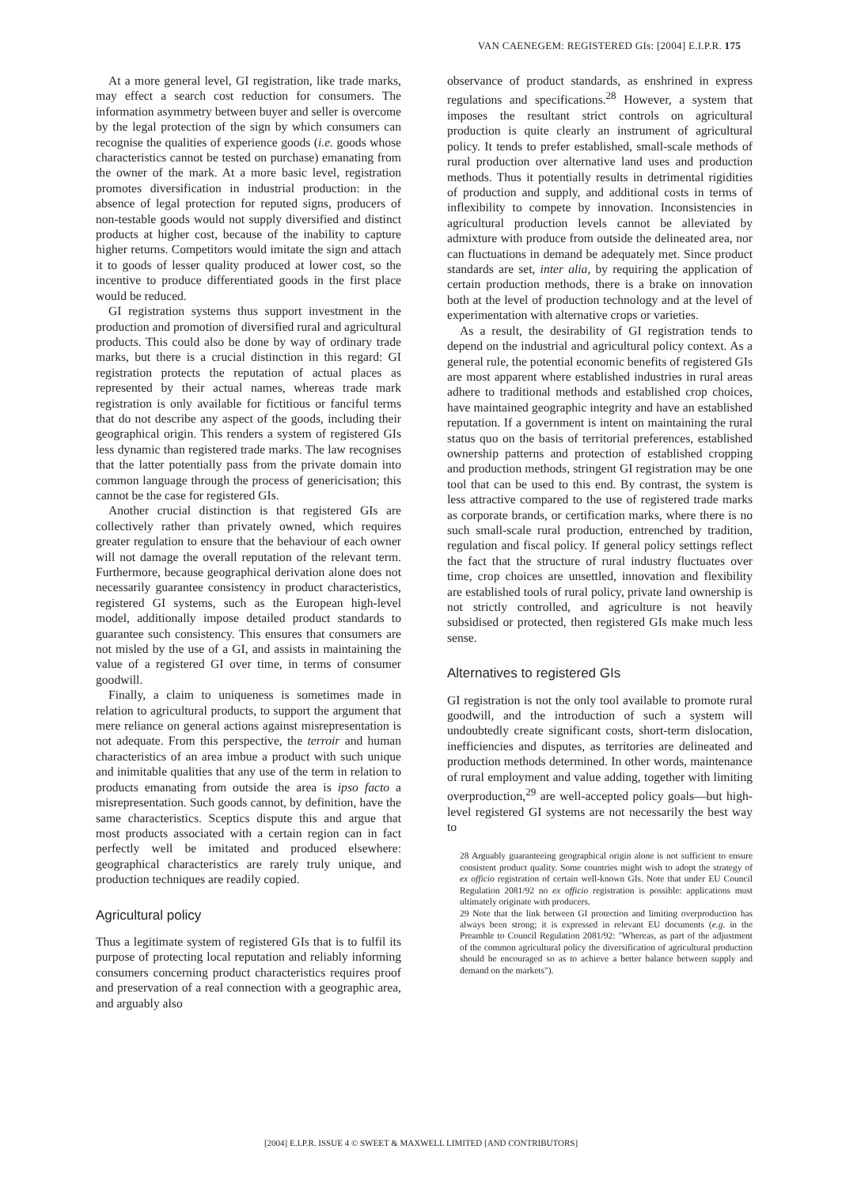VAN CAENEGEM: REGISTERED GIs: [2004] E.I.P.R. 175
At a more general level, GI registration, like trade marks, may effect a search cost reduction for consumers. The information asymmetry between buyer and seller is overcome by the legal protection of the sign by which consumers can recognise the qualities of experience goods (i.e. goods whose characteristics cannot be tested on purchase) emanating from the owner of the mark. At a more basic level, registration promotes diversification in industrial production: in the absence of legal protection for reputed signs, producers of non-testable goods would not supply diversified and distinct products at higher cost, because of the inability to capture higher returns. Competitors would imitate the sign and attach it to goods of lesser quality produced at lower cost, so the incentive to produce differentiated goods in the first place would be reduced.
GI registration systems thus support investment in the production and promotion of diversified rural and agricultural products. This could also be done by way of ordinary trade marks, but there is a crucial distinction in this regard: GI registration protects the reputation of actual places as represented by their actual names, whereas trade mark registration is only available for fictitious or fanciful terms that do not describe any aspect of the goods, including their geographical origin. This renders a system of registered GIs less dynamic than registered trade marks. The law recognises that the latter potentially pass from the private domain into common language through the process of genericisation; this cannot be the case for registered GIs.
Another crucial distinction is that registered GIs are collectively rather than privately owned, which requires greater regulation to ensure that the behaviour of each owner will not damage the overall reputation of the relevant term. Furthermore, because geographical derivation alone does not necessarily guarantee consistency in product characteristics, registered GI systems, such as the European high-level model, additionally impose detailed product standards to guarantee such consistency. This ensures that consumers are not misled by the use of a GI, and assists in maintaining the value of a registered GI over time, in terms of consumer goodwill.
Finally, a claim to uniqueness is sometimes made in relation to agricultural products, to support the argument that mere reliance on general actions against misrepresentation is not adequate. From this perspective, the terroir and human characteristics of an area imbue a product with such unique and inimitable qualities that any use of the term in relation to products emanating from outside the area is ipso facto a misrepresentation. Such goods cannot, by definition, have the same characteristics. Sceptics dispute this and argue that most products associated with a certain region can in fact perfectly well be imitated and produced elsewhere: geographical characteristics are rarely truly unique, and production techniques are readily copied.
Agricultural policy
Thus a legitimate system of registered GIs that is to fulfil its purpose of protecting local reputation and reliably informing consumers concerning product characteristics requires proof and preservation of a real connection with a geographic area, and arguably also
observance of product standards, as enshrined in express regulations and specifications.<sup>28</sup> However, a system that imposes the resultant strict controls on agricultural production is quite clearly an instrument of agricultural policy. It tends to prefer established, small-scale methods of rural production over alternative land uses and production methods. Thus it potentially results in detrimental rigidities of production and supply, and additional costs in terms of inflexibility to compete by innovation. Inconsistencies in agricultural production levels cannot be alleviated by admixture with produce from outside the delineated area, nor can fluctuations in demand be adequately met. Since product standards are set, inter alia, by requiring the application of certain production methods, there is a brake on innovation both at the level of production technology and at the level of experimentation with alternative crops or varieties.
As a result, the desirability of GI registration tends to depend on the industrial and agricultural policy context. As a general rule, the potential economic benefits of registered GIs are most apparent where established industries in rural areas adhere to traditional methods and established crop choices, have maintained geographic integrity and have an established reputation. If a government is intent on maintaining the rural status quo on the basis of territorial preferences, established ownership patterns and protection of established cropping and production methods, stringent GI registration may be one tool that can be used to this end. By contrast, the system is less attractive compared to the use of registered trade marks as corporate brands, or certification marks, where there is no such small-scale rural production, entrenched by tradition, regulation and fiscal policy. If general policy settings reflect the fact that the structure of rural industry fluctuates over time, crop choices are unsettled, innovation and flexibility are established tools of rural policy, private land ownership is not strictly controlled, and agriculture is not heavily subsidised or protected, then registered GIs make much less sense.
Alternatives to registered GIs
GI registration is not the only tool available to promote rural goodwill, and the introduction of such a system will undoubtedly create significant costs, short-term dislocation, inefficiencies and disputes, as territories are delineated and production methods determined. In other words, maintenance of rural employment and value adding, together with limiting overproduction,<sup>29</sup> are well-accepted policy goals—but high-level registered GI systems are not necessarily the best way to
28 Arguably guaranteeing geographical origin alone is not sufficient to ensure consistent product quality. Some countries might wish to adopt the strategy of ex officio registration of certain well-known GIs. Note that under EU Council Regulation 2081/92 no ex officio registration is possible: applications must ultimately originate with producers.
29 Note that the link between GI protection and limiting overproduction has always been strong; it is expressed in relevant EU documents (e.g. in the Preamble to Council Regulation 2081/92: "Whereas, as part of the adjustment of the common agricultural policy the diversification of agricultural production should be encouraged so as to achieve a better balance between supply and demand on the markets").
[2004] E.I.P.R. ISSUE 4 © SWEET & MAXWELL LIMITED [AND CONTRIBUTORS]